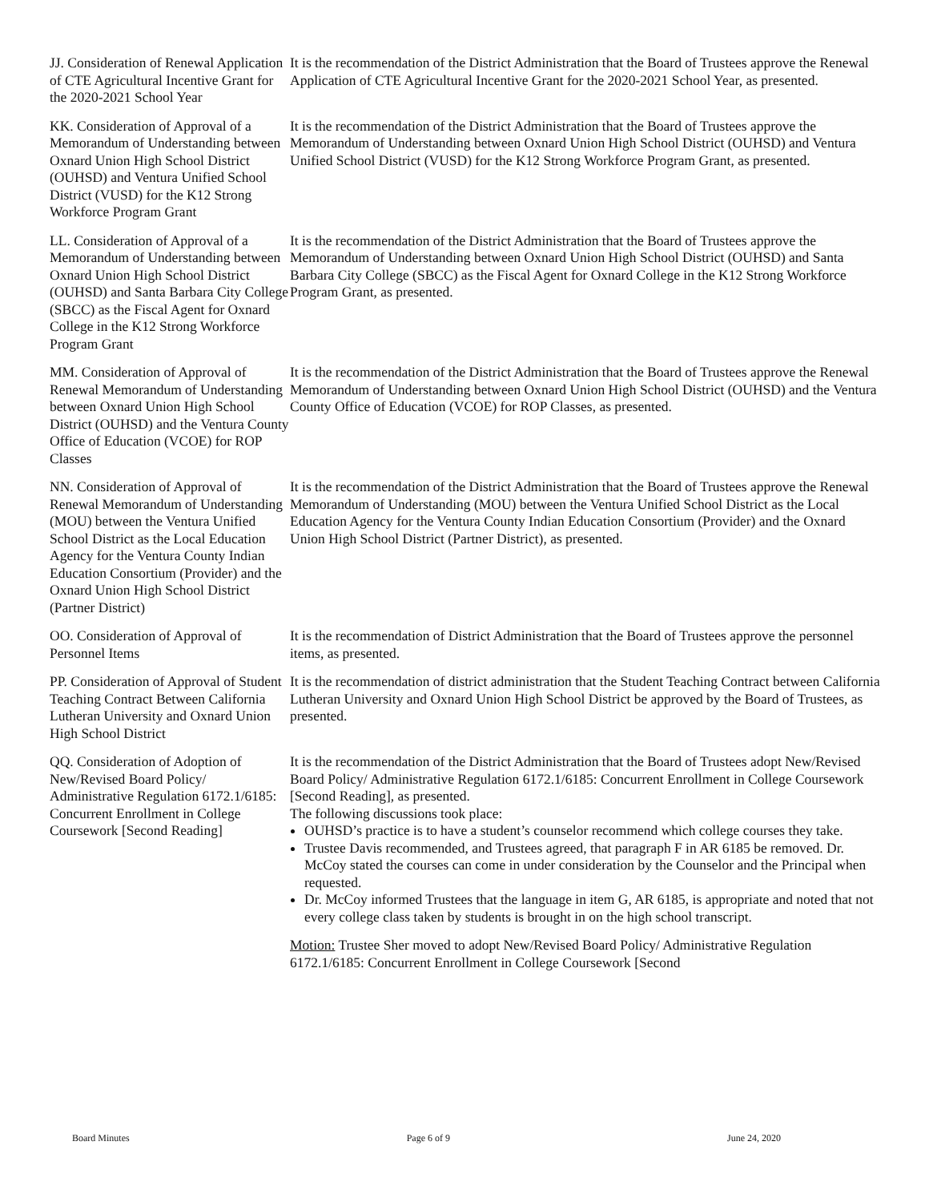JJ. Consideration of Renewal Application of CTE Agricultural Incentive Grant for the 2020-2021 School Year
It is the recommendation of the District Administration that the Board of Trustees approve the Renewal Application of CTE Agricultural Incentive Grant for the 2020-2021 School Year, as presented.
KK. Consideration of Approval of a Memorandum of Understanding between Oxnard Union High School District (OUHSD) and Ventura Unified School District (VUSD) for the K12 Strong Workforce Program Grant
It is the recommendation of the District Administration that the Board of Trustees approve the Memorandum of Understanding between Oxnard Union High School District (OUHSD) and Ventura Unified School District (VUSD) for the K12 Strong Workforce Program Grant, as presented.
LL. Consideration of Approval of a Memorandum of Understanding between Oxnard Union High School District (OUHSD) and Santa Barbara City College (SBCC) as the Fiscal Agent for Oxnard College in the K12 Strong Workforce Program Grant
It is the recommendation of the District Administration that the Board of Trustees approve the Memorandum of Understanding between Oxnard Union High School District (OUHSD) and Santa Barbara City College (SBCC) as the Fiscal Agent for Oxnard College in the K12 Strong Workforce Program Grant, as presented.
MM. Consideration of Approval of Renewal Memorandum of Understanding between Oxnard Union High School District (OUHSD) and the Ventura County Office of Education (VCOE) for ROP Classes
It is the recommendation of the District Administration that the Board of Trustees approve the Renewal Memorandum of Understanding between Oxnard Union High School District (OUHSD) and the Ventura County Office of Education (VCOE) for ROP Classes, as presented.
NN. Consideration of Approval of Renewal Memorandum of Understanding (MOU) between the Ventura Unified School District as the Local Education Agency for the Ventura County Indian Education Consortium (Provider) and the Oxnard Union High School District (Partner District)
It is the recommendation of the District Administration that the Board of Trustees approve the Renewal Memorandum of Understanding (MOU) between the Ventura Unified School District as the Local Education Agency for the Ventura County Indian Education Consortium (Provider) and the Oxnard Union High School District (Partner District), as presented.
OO. Consideration of Approval of Personnel Items
It is the recommendation of District Administration that the Board of Trustees approve the personnel items, as presented.
PP. Consideration of Approval of Student Teaching Contract Between California Lutheran University and Oxnard Union High School District
It is the recommendation of district administration that the Student Teaching Contract between California Lutheran University and Oxnard Union High School District be approved by the Board of Trustees, as presented.
QQ. Consideration of Adoption of New/Revised Board Policy/ Administrative Regulation 6172.1/6185: Concurrent Enrollment in College Coursework [Second Reading]
It is the recommendation of the District Administration that the Board of Trustees adopt New/Revised Board Policy/ Administrative Regulation 6172.1/6185: Concurrent Enrollment in College Coursework [Second Reading], as presented.
The following discussions took place:
OUHSD’s practice is to have a student’s counselor recommend which college courses they take.
Trustee Davis recommended, and Trustees agreed, that paragraph F in AR 6185 be removed. Dr. McCoy stated the courses can come in under consideration by the Counselor and the Principal when requested.
Dr. McCoy informed Trustees that the language in item G, AR 6185, is appropriate and noted that not every college class taken by students is brought in on the high school transcript.
Motion: Trustee Sher moved to adopt New/Revised Board Policy/ Administrative Regulation 6172.1/6185: Concurrent Enrollment in College Coursework [Second
Board Minutes Page 6 of 9 June 24, 2020